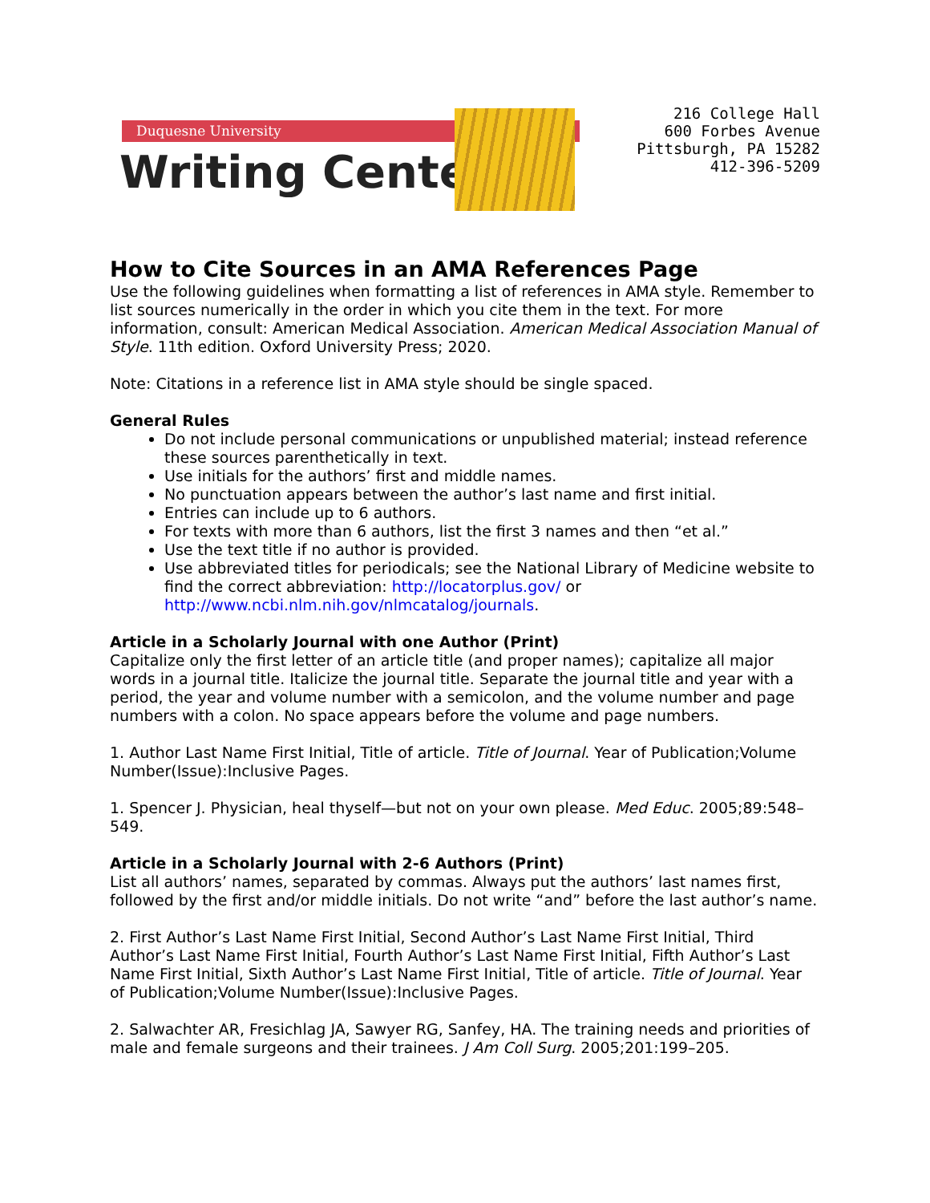Duquesne University
Writing Center
216 College Hall
600 Forbes Avenue
Pittsburgh, PA 15282
412-396-5209
How to Cite Sources in an AMA References Page
Use the following guidelines when formatting a list of references in AMA style. Remember to list sources numerically in the order in which you cite them in the text. For more information, consult: American Medical Association. American Medical Association Manual of Style. 11th edition. Oxford University Press; 2020.
Note: Citations in a reference list in AMA style should be single spaced.
General Rules
Do not include personal communications or unpublished material; instead reference these sources parenthetically in text.
Use initials for the authors’ first and middle names.
No punctuation appears between the author’s last name and first initial.
Entries can include up to 6 authors.
For texts with more than 6 authors, list the first 3 names and then “et al.”
Use the text title if no author is provided.
Use abbreviated titles for periodicals; see the National Library of Medicine website to find the correct abbreviation: http://locatorplus.gov/ or http://www.ncbi.nlm.nih.gov/nlmcatalog/journals.
Article in a Scholarly Journal with one Author (Print)
Capitalize only the first letter of an article title (and proper names); capitalize all major words in a journal title. Italicize the journal title. Separate the journal title and year with a period, the year and volume number with a semicolon, and the volume number and page numbers with a colon. No space appears before the volume and page numbers.
1. Author Last Name First Initial, Title of article. Title of Journal. Year of Publication;Volume Number(Issue):Inclusive Pages.
1. Spencer J. Physician, heal thyself—but not on your own please. Med Educ. 2005;89:548–549.
Article in a Scholarly Journal with 2-6 Authors (Print)
List all authors’ names, separated by commas. Always put the authors’ last names first, followed by the first and/or middle initials. Do not write “and” before the last author’s name.
2. First Author’s Last Name First Initial, Second Author’s Last Name First Initial, Third Author’s Last Name First Initial, Fourth Author’s Last Name First Initial, Fifth Author’s Last Name First Initial, Sixth Author’s Last Name First Initial, Title of article. Title of Journal. Year of Publication;Volume Number(Issue):Inclusive Pages.
2. Salwachter AR, Fresichlag JA, Sawyer RG, Sanfey, HA. The training needs and priorities of male and female surgeons and their trainees. J Am Coll Surg. 2005;201:199–205.